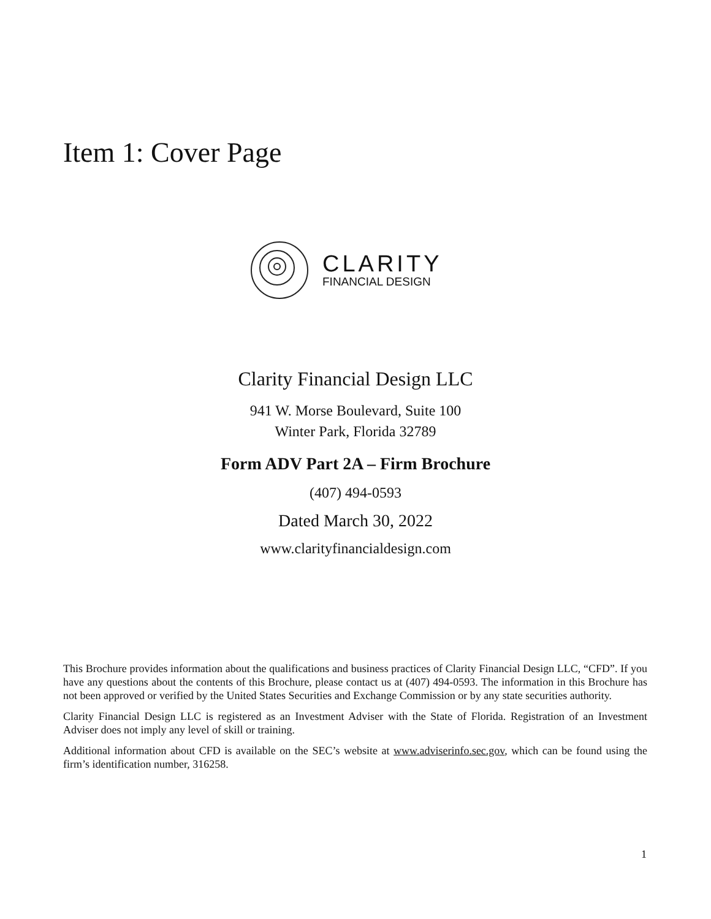Item 1: Cover Page
CLARITY
FINANCIAL DESIGN
Clarity Financial Design LLC
941 W. Morse Boulevard, Suite 100
Winter Park, Florida 32789
Form ADV Part 2A – Firm Brochure
(407) 494-0593
Dated March 30, 2022
www.clarityfinancialdesign.com
This Brochure provides information about the qualifications and business practices of Clarity Financial Design LLC, “CFD”. If you have any questions about the contents of this Brochure, please contact us at (407) 494-0593. The information in this Brochure has not been approved or verified by the United States Securities and Exchange Commission or by any state securities authority.
Clarity Financial Design LLC is registered as an Investment Adviser with the State of Florida. Registration of an Investment Adviser does not imply any level of skill or training.
Additional information about CFD is available on the SEC’s website at www.adviserinfo.sec.gov, which can be found using the firm’s identification number, 316258.
1